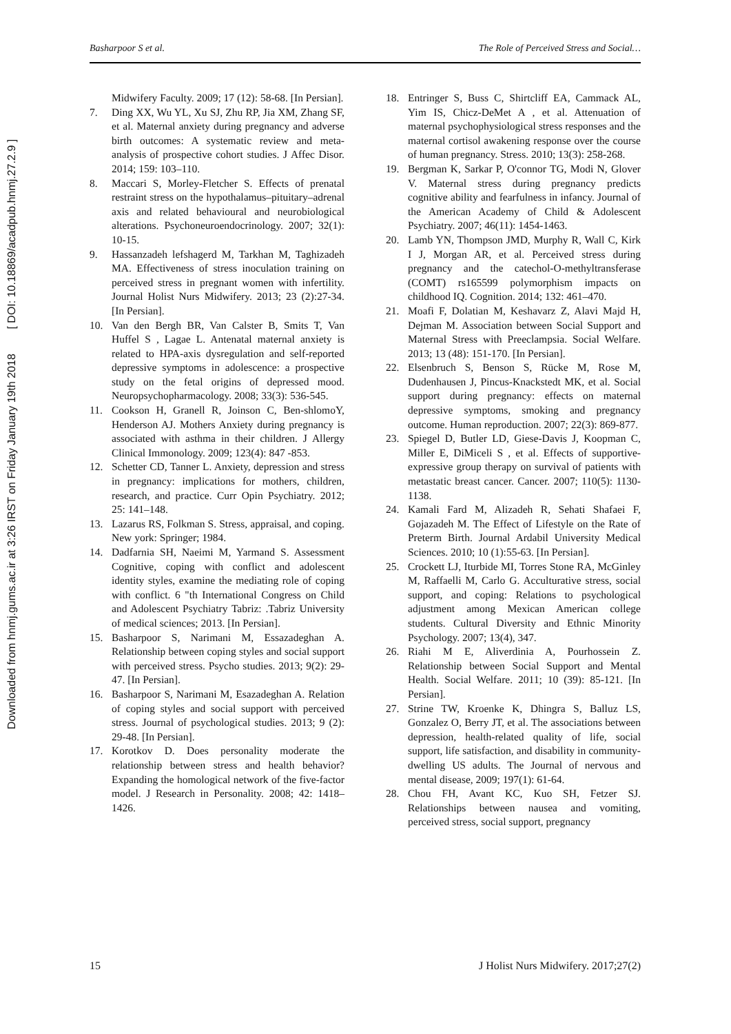Downloaded from hnmj.gums.ac.ir at 3:26 IRST on Friday January 19th 2018 [ DOI: 10.18869/acadpub.hnmj.27.2.9 ]
Basharpoor S et al. The Role of Perceived Stress and Social…
Midwifery Faculty. 2009; 17 (12): 58-68. [In Persian].
7. Ding XX, Wu YL, Xu SJ, Zhu RP, Jia XM, Zhang SF, et al. Maternal anxiety during pregnancy and adverse birth outcomes: A systematic review and meta-analysis of prospective cohort studies. J Affec Disor. 2014; 159: 103–110.
8. Maccari S, Morley-Fletcher S. Effects of prenatal restraint stress on the hypothalamus–pituitary–adrenal axis and related behavioural and neurobiological alterations. Psychoneuroendocrinology. 2007; 32(1): 10-15.
9. Hassanzadeh lefshagerd M, Tarkhan M, Taghizadeh MA. Effectiveness of stress inoculation training on perceived stress in pregnant women with infertility. Journal Holist Nurs Midwifery. 2013; 23 (2):27-34. [In Persian].
10. Van den Bergh BR, Van Calster B, Smits T, Van Huffel S , Lagae L. Antenatal maternal anxiety is related to HPA-axis dysregulation and self-reported depressive symptoms in adolescence: a prospective study on the fetal origins of depressed mood. Neuropsychopharmacology. 2008; 33(3): 536-545.
11. Cookson H, Granell R, Joinson C, Ben-shlomoY, Henderson AJ. Mothers Anxiety during pregnancy is associated with asthma in their children. J Allergy Clinical Immonology. 2009; 123(4): 847 -853.
12. Schetter CD, Tanner L. Anxiety, depression and stress in pregnancy: implications for mothers, children, research, and practice. Curr Opin Psychiatry. 2012; 25: 141–148.
13. Lazarus RS, Folkman S. Stress, appraisal, and coping. New york: Springer; 1984.
14. Dadfarnia SH, Naeimi M, Yarmand S. Assessment Cognitive, coping with conflict and adolescent identity styles, examine the mediating role of coping with conflict. 6 "th International Congress on Child and Adolescent Psychiatry Tabriz: .Tabriz University of medical sciences; 2013. [In Persian].
15. Basharpoor S, Narimani M, Essazadeghan A. Relationship between coping styles and social support with perceived stress. Psycho studies. 2013; 9(2): 29-47. [In Persian].
16. Basharpoor S, Narimani M, Esazadeghan A. Relation of coping styles and social support with perceived stress. Journal of psychological studies. 2013; 9 (2): 29-48. [In Persian].
17. Korotkov D. Does personality moderate the relationship between stress and health behavior? Expanding the homological network of the five-factor model. J Research in Personality. 2008; 42: 1418–1426.
18. Entringer S, Buss C, Shirtcliff EA, Cammack AL, Yim IS, Chicz-DeMet A , et al. Attenuation of maternal psychophysiological stress responses and the maternal cortisol awakening response over the course of human pregnancy. Stress. 2010; 13(3): 258-268.
19. Bergman K, Sarkar P, O'connor TG, Modi N, Glover V. Maternal stress during pregnancy predicts cognitive ability and fearfulness in infancy. Journal of the American Academy of Child & Adolescent Psychiatry. 2007; 46(11): 1454-1463.
20. Lamb YN, Thompson JMD, Murphy R, Wall C, Kirk I J, Morgan AR, et al. Perceived stress during pregnancy and the catechol-O-methyltransferase (COMT) rs165599 polymorphism impacts on childhood IQ. Cognition. 2014; 132: 461–470.
21. Moafi F, Dolatian M, Keshavarz Z, Alavi Majd H, Dejman M. Association between Social Support and Maternal Stress with Preeclampsia. Social Welfare. 2013; 13 (48): 151-170. [In Persian].
22. Elsenbruch S, Benson S, Rücke M, Rose M, Dudenhausen J, Pincus-Knackstedt MK, et al. Social support during pregnancy: effects on maternal depressive symptoms, smoking and pregnancy outcome. Human reproduction. 2007; 22(3): 869-877.
23. Spiegel D, Butler LD, Giese-Davis J, Koopman C, Miller E, DiMiceli S , et al. Effects of supportive-expressive group therapy on survival of patients with metastatic breast cancer. Cancer. 2007; 110(5): 1130-1138.
24. Kamali Fard M, Alizadeh R, Sehati Shafaei F, Gojazadeh M. The Effect of Lifestyle on the Rate of Preterm Birth. Journal Ardabil University Medical Sciences. 2010; 10 (1):55-63. [In Persian].
25. Crockett LJ, Iturbide MI, Torres Stone RA, McGinley M, Raffaelli M, Carlo G. Acculturative stress, social support, and coping: Relations to psychological adjustment among Mexican American college students. Cultural Diversity and Ethnic Minority Psychology. 2007; 13(4), 347.
26. Riahi M E, Aliverdinia A, Pourhossein Z. Relationship between Social Support and Mental Health. Social Welfare. 2011; 10 (39): 85-121. [In Persian].
27. Strine TW, Kroenke K, Dhingra S, Balluz LS, Gonzalez O, Berry JT, et al. The associations between depression, health-related quality of life, social support, life satisfaction, and disability in community-dwelling US adults. The Journal of nervous and mental disease, 2009; 197(1): 61-64.
28. Chou FH, Avant KC, Kuo SH, Fetzer SJ. Relationships between nausea and vomiting, perceived stress, social support, pregnancy
15 J Holist Nurs Midwifery. 2017;27(2)